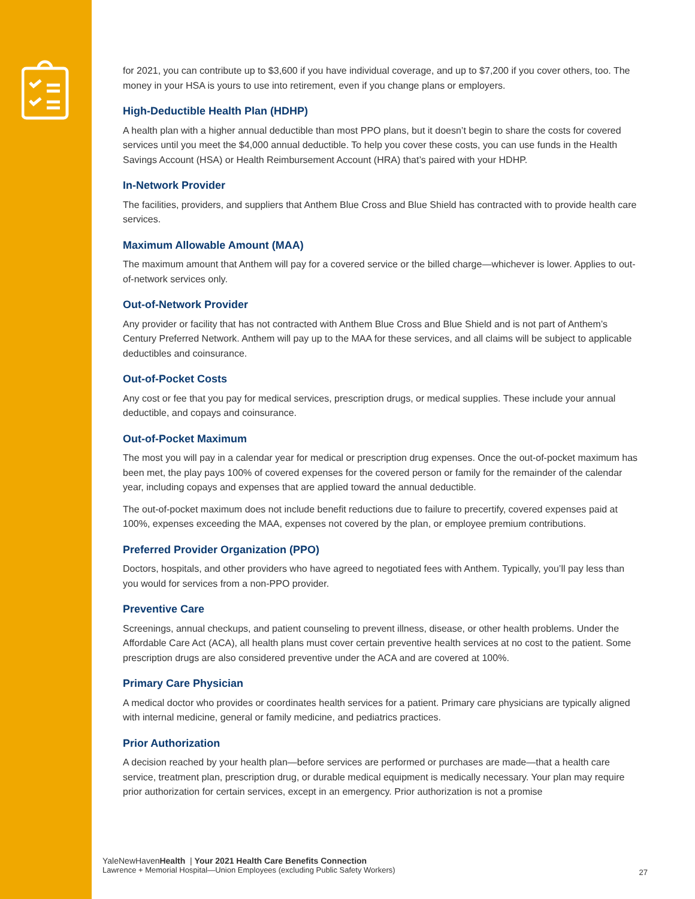for 2021, you can contribute up to $3,600 if you have individual coverage, and up to $7,200 if you cover others, too. The money in your HSA is yours to use into retirement, even if you change plans or employers.
High-Deductible Health Plan (HDHP)
A health plan with a higher annual deductible than most PPO plans, but it doesn’t begin to share the costs for covered services until you meet the $4,000 annual deductible. To help you cover these costs, you can use funds in the Health Savings Account (HSA) or Health Reimbursement Account (HRA) that’s paired with your HDHP.
In-Network Provider
The facilities, providers, and suppliers that Anthem Blue Cross and Blue Shield has contracted with to provide health care services.
Maximum Allowable Amount (MAA)
The maximum amount that Anthem will pay for a covered service or the billed charge—whichever is lower. Applies to out-of-network services only.
Out-of-Network Provider
Any provider or facility that has not contracted with Anthem Blue Cross and Blue Shield and is not part of Anthem’s Century Preferred Network. Anthem will pay up to the MAA for these services, and all claims will be subject to applicable deductibles and coinsurance.
Out-of-Pocket Costs
Any cost or fee that you pay for medical services, prescription drugs, or medical supplies. These include your annual deductible, and copays and coinsurance.
Out-of-Pocket Maximum
The most you will pay in a calendar year for medical or prescription drug expenses. Once the out-of-pocket maximum has been met, the play pays 100% of covered expenses for the covered person or family for the remainder of the calendar year, including copays and expenses that are applied toward the annual deductible.
The out-of-pocket maximum does not include benefit reductions due to failure to precertify, covered expenses paid at 100%, expenses exceeding the MAA, expenses not covered by the plan, or employee premium contributions.
Preferred Provider Organization (PPO)
Doctors, hospitals, and other providers who have agreed to negotiated fees with Anthem. Typically, you’ll pay less than you would for services from a non-PPO provider.
Preventive Care
Screenings, annual checkups, and patient counseling to prevent illness, disease, or other health problems. Under the Affordable Care Act (ACA), all health plans must cover certain preventive health services at no cost to the patient. Some prescription drugs are also considered preventive under the ACA and are covered at 100%.
Primary Care Physician
A medical doctor who provides or coordinates health services for a patient. Primary care physicians are typically aligned with internal medicine, general or family medicine, and pediatrics practices.
Prior Authorization
A decision reached by your health plan—before services are performed or purchases are made—that a health care service, treatment plan, prescription drug, or durable medical equipment is medically necessary. Your plan may require prior authorization for certain services, except in an emergency. Prior authorization is not a promise
YaleNewHavenHealth | Your 2021 Health Care Benefits Connection
Lawrence + Memorial Hospital—Union Employees (excluding Public Safety Workers)
27